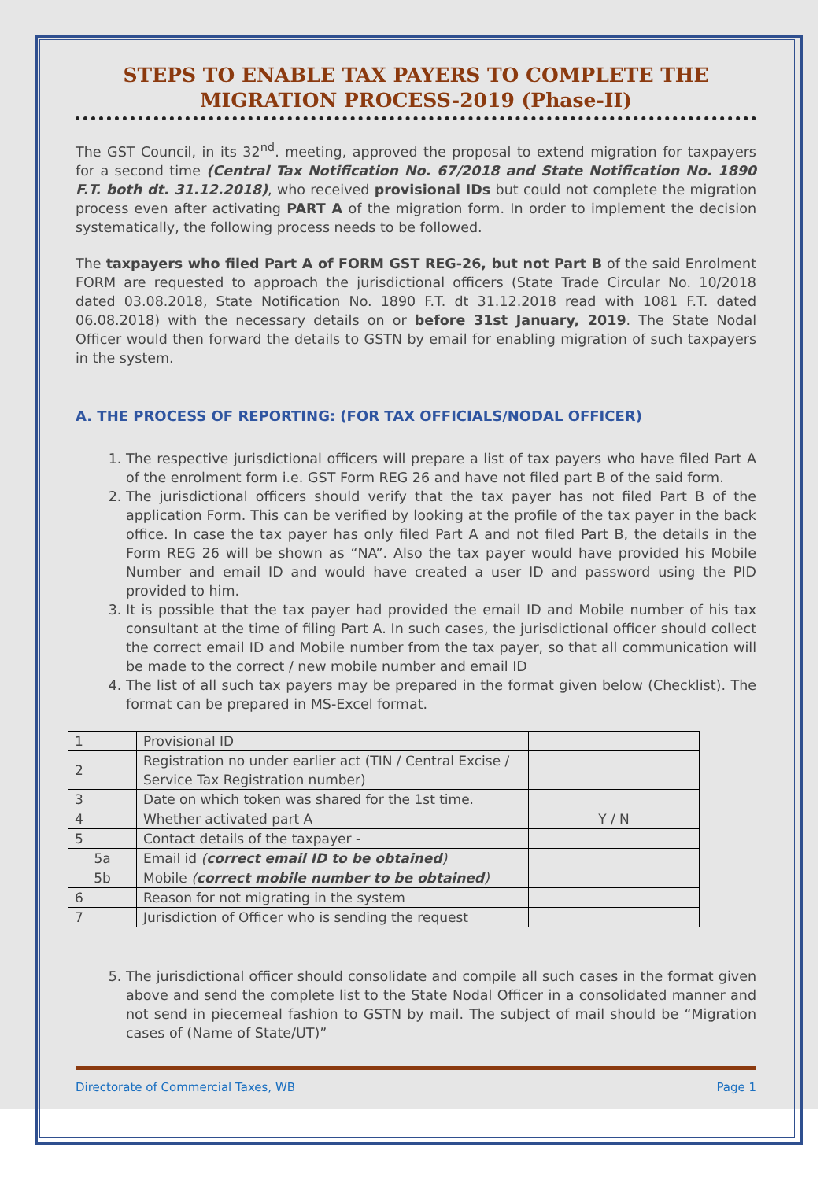STEPS TO ENABLE TAX PAYERS TO COMPLETE THE MIGRATION PROCESS-2019 (Phase-II)
The GST Council, in its 32<sup>nd</sup>. meeting, approved the proposal to extend migration for taxpayers for a second time (Central Tax Notification No. 67/2018 and State Notification No. 1890 F.T. both dt. 31.12.2018), who received provisional IDs but could not complete the migration process even after activating PART A of the migration form. In order to implement the decision systematically, the following process needs to be followed.
The taxpayers who filed Part A of FORM GST REG-26, but not Part B of the said Enrolment FORM are requested to approach the jurisdictional officers (State Trade Circular No. 10/2018 dated 03.08.2018, State Notification No. 1890 F.T. dt 31.12.2018 read with 1081 F.T. dated 06.08.2018) with the necessary details on or before 31st January, 2019. The State Nodal Officer would then forward the details to GSTN by email for enabling migration of such taxpayers in the system.
A. THE PROCESS OF REPORTING: (FOR TAX OFFICIALS/NODAL OFFICER)
1. The respective jurisdictional officers will prepare a list of tax payers who have filed Part A of the enrolment form i.e. GST Form REG 26 and have not filed part B of the said form.
2. The jurisdictional officers should verify that the tax payer has not filed Part B of the application Form. This can be verified by looking at the profile of the tax payer in the back office. In case the tax payer has only filed Part A and not filed Part B, the details in the Form REG 26 will be shown as “NA”. Also the tax payer would have provided his Mobile Number and email ID and would have created a user ID and password using the PID provided to him.
3. It is possible that the tax payer had provided the email ID and Mobile number of his tax consultant at the time of filing Part A. In such cases, the jurisdictional officer should collect the correct email ID and Mobile number from the tax payer, so that all communication will be made to the correct / new mobile number and email ID
4. The list of all such tax payers may be prepared in the format given below (Checklist). The format can be prepared in MS-Excel format.
| 1 | Provisional ID | |
| 2 | Registration no under earlier act (TIN / Central Excise / Service Tax Registration number) | |
| 3 | Date on which token was shared for the 1st time. | |
| 4 | Whether activated part A | Y / N |
| 5 | Contact details of the taxpayer - | |
| 5a | Email id ( correct email ID to be obtained ) | |
| 5b | Mobile ( correct mobile number to be obtained ) | |
| 6 | Reason for not migrating in the system | |
| 7 | Jurisdiction of Officer who is sending the request | |
5. The jurisdictional officer should consolidate and compile all such cases in the format given above and send the complete list to the State Nodal Officer in a consolidated manner and not send in piecemeal fashion to GSTN by mail. The subject of mail should be “Migration cases of (Name of State/UT)”
Directorate of Commercial Taxes, WB Page 1